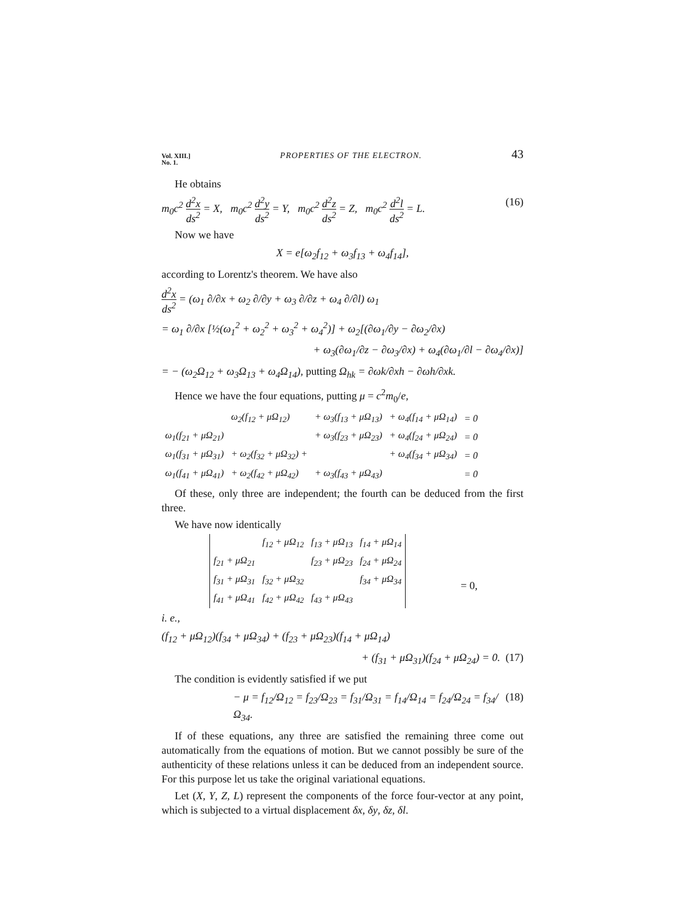Vol. XIII.]
No. 1. PROPERTIES OF THE ELECTRON. 43
He obtains
m<sub>0</sub>c<sup>2</sup> d<sup>2</sup>x ds<sup>2</sup> = X, m<sub>0</sub>c<sup>2</sup> d<sup>2</sup>y ds<sup>2</sup> = Y, m<sub>0</sub>c<sup>2</sup> d<sup>2</sup>z ds<sup>2</sup> = Z, m<sub>0</sub>c<sup>2</sup> d<sup>2</sup>l ds<sup>2</sup> = L. (16)
Now we have
X = e[ω<sub>2</sub>f<sub>12</sub> + ω<sub>3</sub>f<sub>13</sub> + ω<sub>4</sub>f<sub>14</sub>],
according to Lorentz's theorem. We have also
d<sup>2</sup>x ds<sup>2</sup> = (ω<sub>1</sub> ∂/∂x + ω<sub>2</sub> ∂/∂y + ω<sub>3</sub> ∂/∂z + ω<sub>4</sub> ∂/∂l) ω<sub>1</sub>
= ω<sub>1</sub> ∂/∂x [½(ω<sub>1</sub><sup>2</sup> + ω<sub>2</sub><sup>2</sup> + ω<sub>3</sub><sup>2</sup> + ω<sub>4</sub><sup>2</sup>)] + ω<sub>2</sub>[(∂ω<sub>1</sub>/∂y − ∂ω<sub>2</sub>/∂x)
+ ω<sub>3</sub>(∂ω<sub>1</sub>/∂z − ∂ω<sub>3</sub>/∂x) + ω<sub>4</sub>(∂ω<sub>1</sub>/∂l − ∂ω<sub>4</sub>/∂x)]
= − (ω<sub>2</sub>Ω<sub>12</sub> + ω<sub>3</sub>Ω<sub>13</sub> + ω<sub>4</sub>Ω<sub>14</sub>), putting Ω<sub>hk</sub> = ∂ωk/∂xh − ∂ωh/∂xk.
Hence we have the four equations, putting μ = c<sup>2</sup>m<sub>0</sub>/e,
| | ω<sub>2</sub>(f<sub>12</sub> + μΩ<sub>12</sub>) | + ω<sub>3</sub>(f<sub>13</sub> + μΩ<sub>13</sub>) | + ω<sub>4</sub>(f<sub>14</sub> + μΩ<sub>14</sub>) | = 0 |
| ω<sub>1</sub>(f<sub>21</sub> + μΩ<sub>21</sub>) | | + ω<sub>3</sub>(f<sub>23</sub> + μΩ<sub>23</sub>) | + ω<sub>4</sub>(f<sub>24</sub> + μΩ<sub>24</sub>) | = 0 |
| ω<sub>1</sub>(f<sub>31</sub> + μΩ<sub>31</sub>) | + ω<sub>2</sub>(f<sub>32</sub> + μΩ<sub>32</sub>) + | | + ω<sub>4</sub>(f<sub>34</sub> + μΩ<sub>34</sub>) | = 0 |
| ω<sub>1</sub>(f<sub>41</sub> + μΩ<sub>41</sub>) | + ω<sub>2</sub>(f<sub>42</sub> + μΩ<sub>42</sub>) | + ω<sub>3</sub>(f<sub>43</sub> + μΩ<sub>43</sub>) | | = 0 |
Of these, only three are independent; the fourth can be deduced from the first three.
We have now identically
| | f<sub>12</sub> + μΩ<sub>12</sub> | f<sub>13</sub> + μΩ<sub>13</sub> | f<sub>14</sub> + μΩ<sub>14</sub> |
| f<sub>21</sub> + μΩ<sub>21</sub> | | f<sub>23</sub> + μΩ<sub>23</sub> | f<sub>24</sub> + μΩ<sub>24</sub> |
| f<sub>31</sub> + μΩ<sub>31</sub> | f<sub>32</sub> + μΩ<sub>32</sub> | | f<sub>34</sub> + μΩ<sub>34</sub> |
| f<sub>41</sub> + μΩ<sub>41</sub> | f<sub>42</sub> + μΩ<sub>42</sub> | f<sub>43</sub> + μΩ<sub>43</sub> | |
= 0,
i. e.,
(f<sub>12</sub> + μΩ<sub>12</sub>)(f<sub>34</sub> + μΩ<sub>34</sub>) + (f<sub>23</sub> + μΩ<sub>23</sub>)(f<sub>14</sub> + μΩ<sub>14</sub>)
+ (f<sub>31</sub> + μΩ<sub>31</sub>)(f<sub>24</sub> + μΩ<sub>24</sub>) = 0. (17)
The condition is evidently satisfied if we put
− μ = f<sub>12</sub>/Ω<sub>12</sub> = f<sub>23</sub>/Ω<sub>23</sub> = f<sub>31</sub>/Ω<sub>31</sub> = f<sub>14</sub>/Ω<sub>14</sub> = f<sub>24</sub>/Ω<sub>24</sub> = f<sub>34</sub>/Ω<sub>34</sub>. (18)
If of these equations, any three are satisfied the remaining three come out automatically from the equations of motion. But we cannot possibly be sure of the authenticity of these relations unless it can be deduced from an independent source. For this purpose let us take the original variational equations.
Let (X, Y, Z, L) represent the components of the force four-vector at any point, which is subjected to a virtual displacement δx, δy, δz, δl.